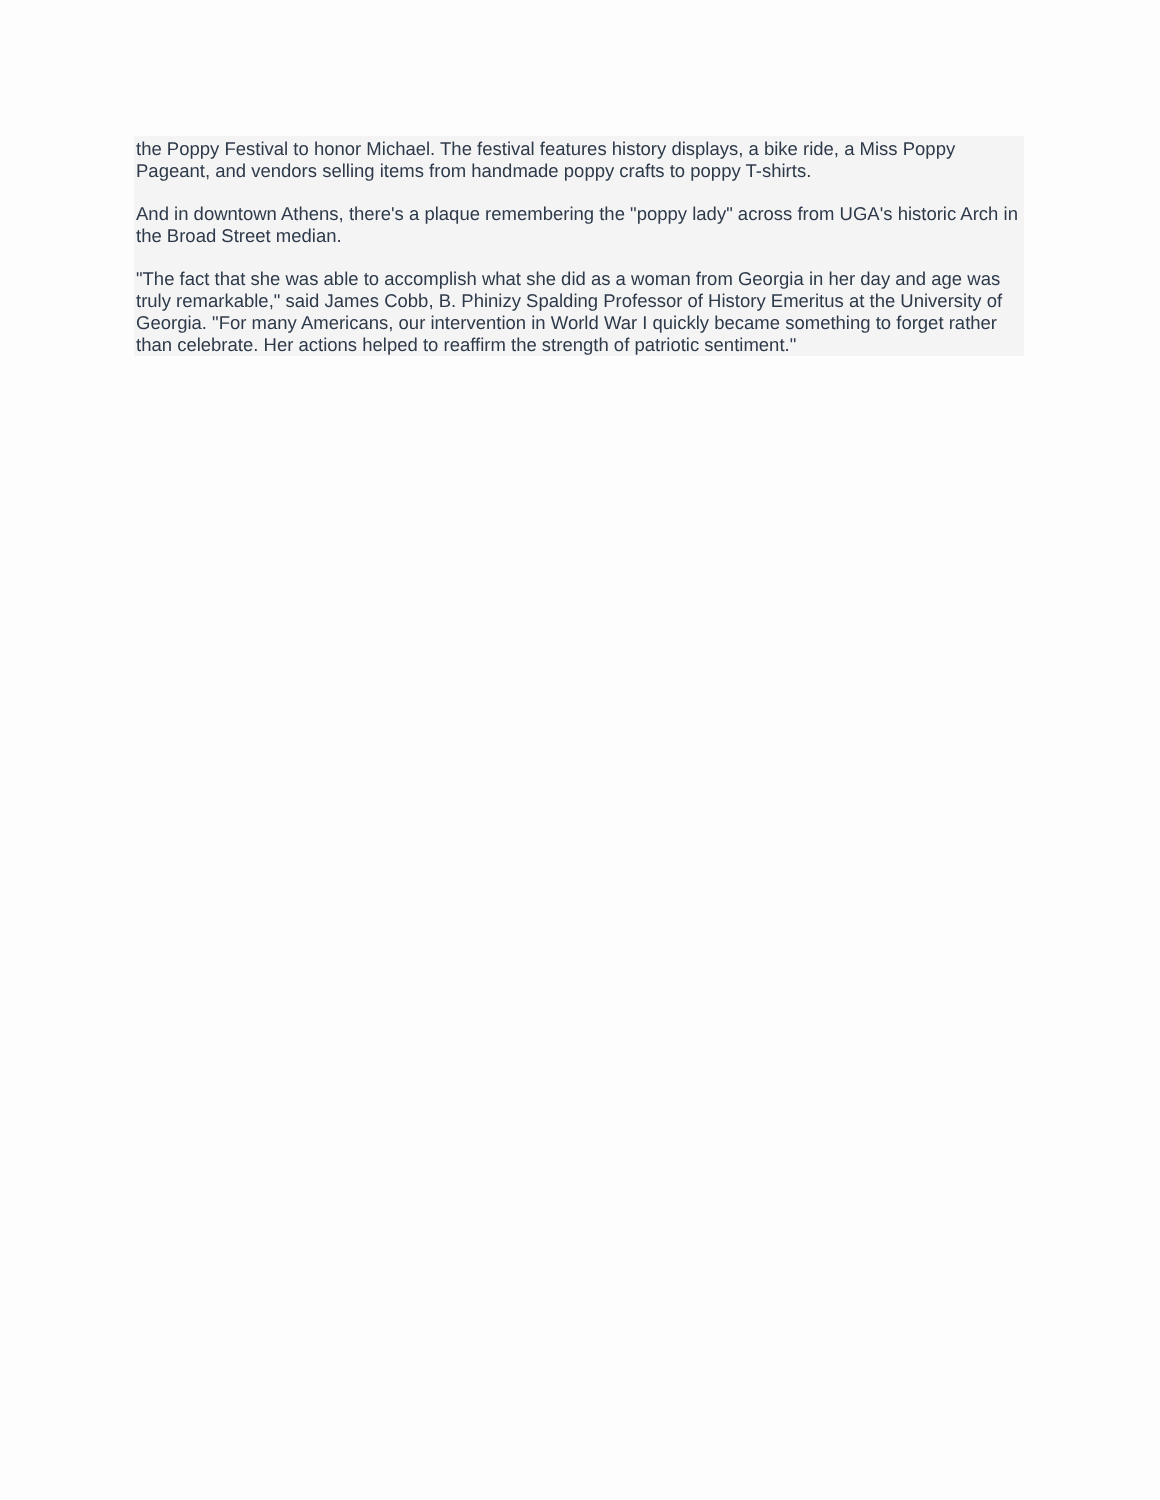the Poppy Festival to honor Michael. The festival features history displays, a bike ride, a Miss Poppy Pageant, and vendors selling items from handmade poppy crafts to poppy T-shirts.
And in downtown Athens, there's a plaque remembering the "poppy lady" across from UGA's historic Arch in the Broad Street median.
"The fact that she was able to accomplish what she did as a woman from Georgia in her day and age was truly remarkable," said James Cobb, B. Phinizy Spalding Professor of History Emeritus at the University of Georgia. "For many Americans, our intervention in World War I quickly became something to forget rather than celebrate. Her actions helped to reaffirm the strength of patriotic sentiment."